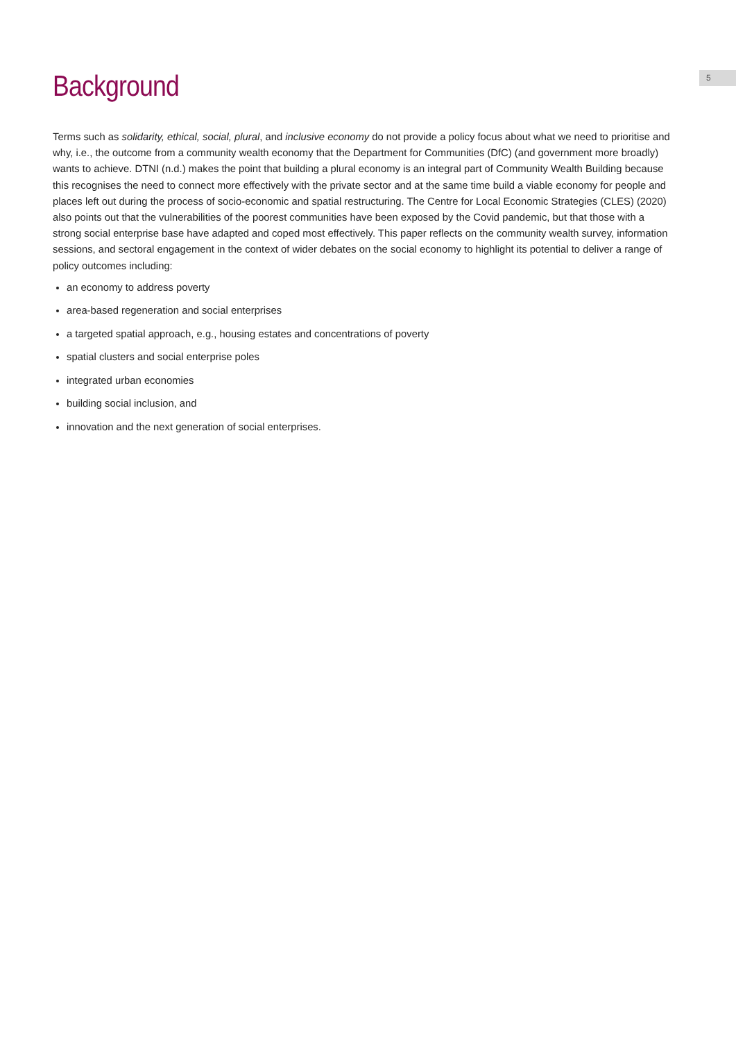5
Background
Terms such as solidarity, ethical, social, plural, and inclusive economy do not provide a policy focus about what we need to prioritise and why, i.e., the outcome from a community wealth economy that the Department for Communities (DfC) (and government more broadly) wants to achieve. DTNI (n.d.) makes the point that building a plural economy is an integral part of Community Wealth Building because this recognises the need to connect more effectively with the private sector and at the same time build a viable economy for people and places left out during the process of socio-economic and spatial restructuring. The Centre for Local Economic Strategies (CLES) (2020) also points out that the vulnerabilities of the poorest communities have been exposed by the Covid pandemic, but that those with a strong social enterprise base have adapted and coped most effectively. This paper reflects on the community wealth survey, information sessions, and sectoral engagement in the context of wider debates on the social economy to highlight its potential to deliver a range of policy outcomes including:
an economy to address poverty
area-based regeneration and social enterprises
a targeted spatial approach, e.g., housing estates and concentrations of poverty
spatial clusters and social enterprise poles
integrated urban economies
building social inclusion, and
innovation and the next generation of social enterprises.